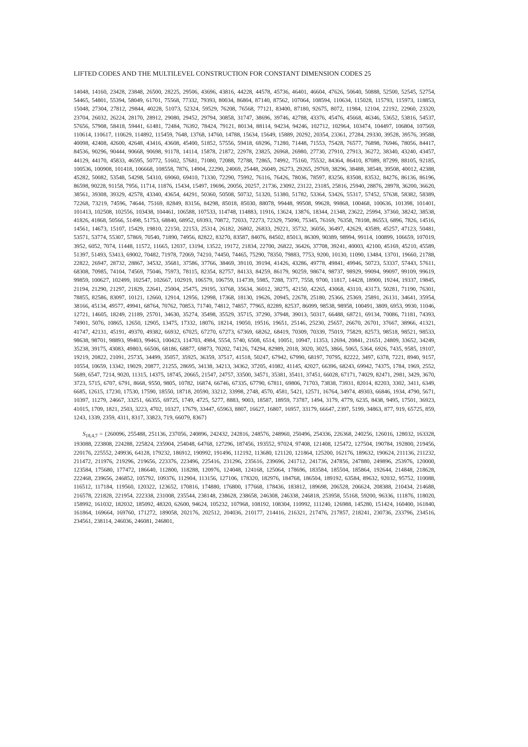LIFTED CODES AND THE MULTILEVEL CONSTRUCTION FOR CONSTANT DIMENSION CODES 25
14048, 14160, 23428, 23848, 26500, 28225, 29506, 43696, 43816, 44228, 44578, 45736, 46401, 46604, 47626, 50640, 50888, 52500, 52545, 52754, 54465, 54801, 55394, 58049, 61701, 75568, 77332, 79393, 80034, 86804, 87140, 87562, 107064, 108594, 110634, 115028, 115793, 115973, 118853, 15048, 27304, 27812, 29844, 40228, 51073, 52324, 59529, 76208, 76568, 77121, 83400, 87180, 92675, 8072, 11984, 12104, 22192, 22960, 23320, 23704, 26032, 26224, 28170, 28912, 29080, 29452, 29794, 30858, 31747, 38696, 39746, 42788, 43376, 45476, 45668, 46346, 53652, 53816, 54537, 57656, 57908, 58418, 59441, 61481, 72484, 76392, 78424, 79121, 80134, 88114, 94234, 94246, 102712, 102964, 103474, 104497, 106804, 107569, 110614, 110617, 110629, 114892, 115459, 7648, 13768, 14760, 14788, 15634, 15649, 15889, 20292, 20354, 23361, 27284, 29330, 39528, 39576, 39588, 40098, 42408, 42600, 42648, 43416, 43608, 45400, 51852, 57556, 59418, 69296, 71280, 71448, 71553, 75428, 76577, 76898, 76946, 78056, 84417, 84536, 90296, 90444, 90668, 90698, 91178, 14114, 15878, 21872, 22978, 23825, 26968, 26980, 27730, 27910, 27913, 36272, 38340, 43240, 43457, 44129, 44170, 45833, 46595, 50772, 51602, 57681, 71080, 72088, 72788, 72865, 74992, 75160, 75532, 84364, 86410, 87089, 87299, 88105, 92185, 100536, 100908, 101418, 106668, 108558, 7876, 14904, 22290, 24069, 25448, 26049, 26273, 29265, 29769, 38296, 38488, 38548, 39508, 40012, 42388, 45282, 50082, 53548, 54298, 54310, 69060, 69410, 71330, 72290, 75992, 76116, 76426, 78036, 78597, 83256, 83508, 83532, 84276, 86136, 86196, 86598, 90228, 91158, 7956, 11714, 11876, 15434, 15497, 19696, 20056, 20257, 21736, 23092, 23122, 23185, 25816, 25940, 28876, 28978, 36200, 36620, 38561, 39308, 39329, 42578, 43340, 43654, 44291, 50360, 50508, 50732, 51320, 51380, 51782, 53364, 53426, 55317, 57452, 57638, 58382, 58389, 72268, 73219, 74596, 74644, 75169, 82849, 83156, 84298, 85018, 85030, 88078, 99448, 99508, 99628, 99868, 100468, 100636, 101398, 101401, 101413, 102508, 102556, 103438, 104461, 106588, 107533, 114748, 114883, 11916, 13624, 13876, 18344, 21348, 23622, 25994, 37360, 38242, 38538, 41826, 41868, 50566, 51498, 51753, 68840, 68952, 69393, 70872, 72033, 72273, 72329, 75090, 75345, 76169, 76358, 78108, 86553, 6896, 7826, 14516, 14561, 14673, 15107, 15429, 19810, 22150, 22153, 25314, 26182, 26802, 26833, 29221, 35732, 36056, 36497, 42629, 43589, 45257, 47123, 50481, 53571, 53774, 55307, 57869, 70540, 71890, 74956, 82822, 83270, 83587, 84076, 84502, 85013, 86309, 90389, 98994, 99114, 100899, 106659, 107019, 3952, 6052, 7074, 11448, 11572, 11665, 12037, 13194, 13522, 19172, 21834, 22700, 26822, 36426, 37708, 39241, 40003, 42100, 45169, 45210, 45589, 51397, 51493, 53413, 69002, 70482, 71978, 72069, 74210, 74450, 74465, 75290, 78350, 79883, 7753, 9200, 10130, 11090, 13484, 13701, 19660, 21788, 22822, 26947, 28732, 28867, 34532, 35681, 37586, 37766, 38469, 39110, 39194, 41426, 43286, 49778, 49841, 49946, 50723, 53337, 57443, 57611, 68308, 70985, 74104, 74569, 75046, 75973, 78115, 82354, 82757, 84133, 84259, 86179, 90259, 98674, 98737, 98929, 99094, 99097, 99109, 99619, 99859, 100627, 102499, 102547, 102667, 102919, 106579, 106759, 114739, 5985, 7288, 7377, 7558, 9700, 11817, 14428, 18900, 19244, 19337, 19845, 21194, 21290, 21297, 21829, 22641, 25004, 25475, 29195, 33768, 35634, 36012, 38275, 42150, 42265, 43068, 43110, 43173, 50281, 71190, 76301, 78855, 82586, 83097, 10121, 12660, 12914, 12956, 12998, 17368, 18130, 19626, 20945, 22678, 25180, 25366, 25369, 25891, 26131, 34641, 35954, 38166, 45134, 49577, 49941, 68764, 70762, 70853, 71740, 74812, 74857, 77965, 82289, 82537, 86099, 98538, 98958, 100491, 3809, 6953, 9930, 11046, 12721, 14605, 18249, 21189, 25701, 34630, 35274, 35498, 35529, 35715, 37290, 37948, 39013, 50317, 66488, 68721, 69134, 70086, 71181, 74393, 74901, 5076, 10865, 12650, 12905, 13475, 17332, 18076, 18214, 19050, 19516, 19651, 25146, 25230, 25657, 26670, 26701, 37667, 38966, 41321, 41747, 42131, 45191, 49370, 49382, 66932, 67025, 67270, 67273, 67369, 68262, 68419, 70309, 70339, 75019, 75829, 82573, 98518, 98521, 98533, 98638, 98701, 98893, 99403, 99463, 100423, 114703, 4984, 5554, 5740, 6508, 6514, 10051, 10947, 11353, 12694, 20841, 21651, 24809, 33652, 34249, 35238, 39175, 43083, 49803, 66506, 68186, 68877, 69873, 70202, 74126, 74294, 82989, 2018, 3020, 3025, 3866, 5065, 5364, 6926, 7435, 9585, 19107, 19219, 20822, 21091, 25735, 34499, 35057, 35925, 36359, 37517, 41518, 50247, 67942, 67990, 68197, 70795, 82222, 3497, 6378, 7221, 8940, 9157, 10554, 10659, 13342, 19029, 20877, 21255, 28695, 34138, 34213, 34362, 37205, 41082, 41145, 42027, 66396, 68243, 69942, 74375, 1784, 1969, 2552, 5689, 6547, 7214, 9020, 11315, 14375, 18745, 20665, 21547, 24757, 33500, 34571, 35381, 35411, 37451, 66028, 67171, 74029, 82471, 2981, 3429, 3670, 3723, 5715, 6707, 6791, 8668, 9550, 9805, 10782, 16874, 66746, 67335, 67790, 67811, 69806, 71703, 73838, 73931, 82014, 82203, 3302, 3411, 6349, 6685, 12615, 17230, 17530, 17590, 18550, 18718, 20590, 33212, 33998, 2748, 4570, 4581, 5421, 12571, 16764, 34974, 49303, 66846, 1934, 4790, 5671, 10397, 11279, 24667, 33251, 66355, 69725, 1749, 4725, 5277, 8883, 9003, 18587, 18959, 73787, 1494, 3179, 4779, 6235, 8438, 9495, 17501, 36923, 41015, 1709, 1821, 2503, 3223, 4702, 10327, 17679, 33447, 65963, 8807, 16627, 16807, 16957, 33179, 66647, 2397, 5199, 34863, 877, 919, 65725, 859, 1243, 1339, 2359, 4311, 8317, 33823, 719, 66079, 8367}
S<sub>18,4,7</sub> = {260096, 255488, 251136, 237056, 240896, 242432, 242816, 248576, 248960, 250496, 254336, 226368, 240256, 126016, 128032, 163328, 193088, 223808, 224288, 225824, 235904, 254048, 64768, 127296, 187456, 193552, 97024, 97408, 121408, 125472, 127504, 190784, 192800, 219456, 220176, 225552, 249936, 64128, 179232, 186912, 190992, 191496, 112192, 113680, 121120, 121864, 125200, 162176, 189632, 190624, 211136, 211232, 211472, 211976, 219296, 219656, 223376, 223496, 225416, 231296, 235616, 239696, 241712, 241736, 247856, 247880, 249896, 253976, 120000, 123584, 175680, 177472, 186640, 112800, 118288, 120976, 124048, 124168, 125064, 178696, 183584, 185504, 185864, 192644, 214848, 218628, 222468, 239656, 246852, 105792, 109376, 112904, 113156, 127106, 178320, 182976, 184768, 186504, 189192, 63584, 89632, 92032, 95752, 110088, 116512, 117184, 119560, 120322, 123652, 170816, 174880, 176800, 177668, 178436, 183812, 189698, 206528, 206624, 208388, 210434, 214688, 216578, 221828, 221954, 222338, 231008, 235544, 238148, 238628, 238658, 246308, 246338, 246818, 253958, 55168, 59200, 96336, 111876, 118020, 158992, 161032, 182032, 185092, 48320, 62600, 94624, 105232, 107968, 108192, 108304, 110992, 111240, 126988, 145280, 151424, 160400, 161840, 161864, 169664, 169760, 171272, 189058, 202176, 202512, 204036, 210177, 214416, 216321, 217476, 217857, 218241, 230736, 233796, 234516, 234561, 238114, 246036, 246081, 246801,